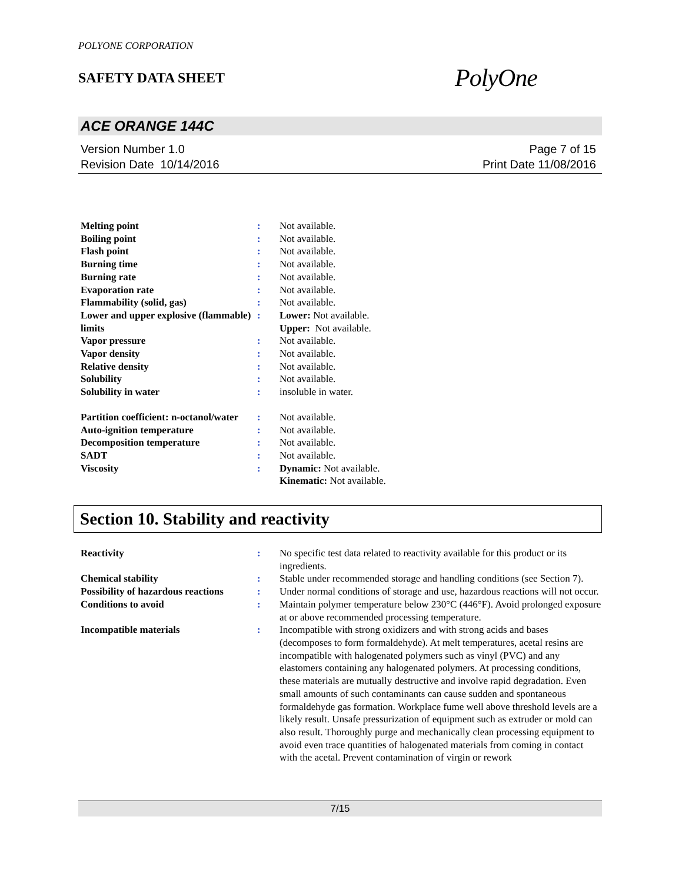POLYONE CORPORATION
SAFETY DATA SHEET
PolyOne
ACE ORANGE 144C
Version Number 1.0
Revision Date 10/14/2016
Page 7 of 15
Print Date 11/08/2016
| Melting point | : | Not available. |
| Boiling point | : | Not available. |
| Flash point | : | Not available. |
| Burning time | : | Not available. |
| Burning rate | : | Not available. |
| Evaporation rate | : | Not available. |
| Flammability (solid, gas) | : | Not available. |
| Lower and upper explosive (flammable) limits | : | Lower: Not available. Upper: Not available. |
| Vapor pressure | : | Not available. |
| Vapor density | : | Not available. |
| Relative density | : | Not available. |
| Solubility | : | Not available. |
| Solubility in water | : | insoluble in water. |
| Partition coefficient: n-octanol/water | : | Not available. |
| Auto-ignition temperature | : | Not available. |
| Decomposition temperature | : | Not available. |
| SADT | : | Not available. |
| Viscosity | : | Dynamic: Not available. Kinematic: Not available. |
Section 10. Stability and reactivity
| Reactivity | : | No specific test data related to reactivity available for this product or its ingredients. |
| Chemical stability | : | Stable under recommended storage and handling conditions (see Section 7). |
| Possibility of hazardous reactions | : | Under normal conditions of storage and use, hazardous reactions will not occur. |
| Conditions to avoid | : | Maintain polymer temperature below 230°C (446°F). Avoid prolonged exposure at or above recommended processing temperature. |
| Incompatible materials | : | Incompatible with strong oxidizers and with strong acids and bases (decomposes to form formaldehyde). At melt temperatures, acetal resins are incompatible with halogenated polymers such as vinyl (PVC) and any elastomers containing any halogenated polymers. At processing conditions, these materials are mutually destructive and involve rapid degradation. Even small amounts of such contaminants can cause sudden and spontaneous formaldehyde gas formation. Workplace fume well above threshold levels are a likely result. Unsafe pressurization of equipment such as extruder or mold can also result. Thoroughly purge and mechanically clean processing equipment to avoid even trace quantities of halogenated materials from coming in contact with the acetal. Prevent contamination of virgin or rework |
7/15